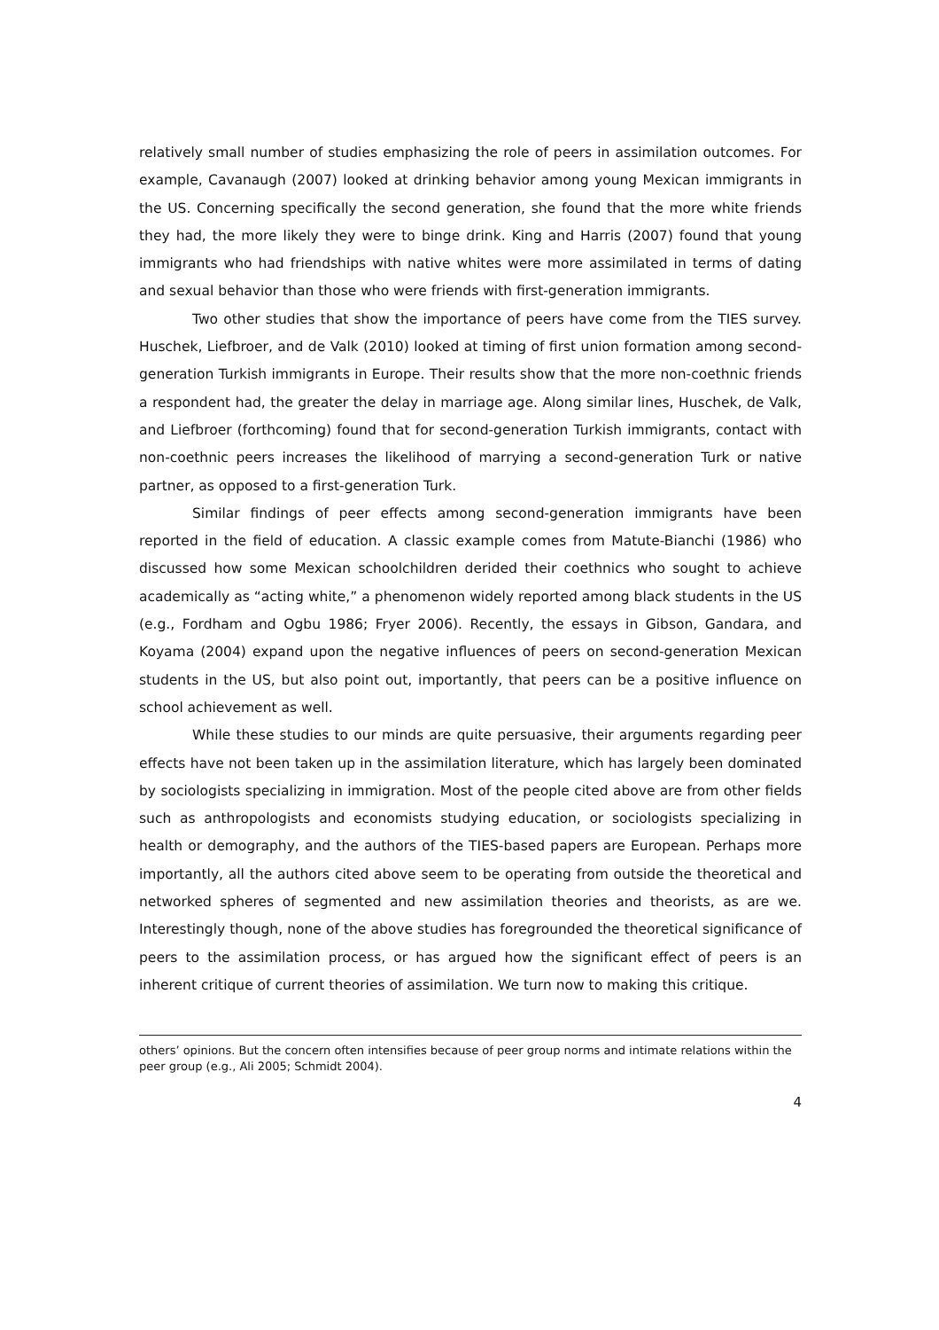relatively small number of studies emphasizing the role of peers in assimilation outcomes. For example, Cavanaugh (2007) looked at drinking behavior among young Mexican immigrants in the US. Concerning specifically the second generation, she found that the more white friends they had, the more likely they were to binge drink. King and Harris (2007) found that young immigrants who had friendships with native whites were more assimilated in terms of dating and sexual behavior than those who were friends with first-generation immigrants.
Two other studies that show the importance of peers have come from the TIES survey. Huschek, Liefbroer, and de Valk (2010) looked at timing of first union formation among second-generation Turkish immigrants in Europe. Their results show that the more non-coethnic friends a respondent had, the greater the delay in marriage age. Along similar lines, Huschek, de Valk, and Liefbroer (forthcoming) found that for second-generation Turkish immigrants, contact with non-coethnic peers increases the likelihood of marrying a second-generation Turk or native partner, as opposed to a first-generation Turk.
Similar findings of peer effects among second-generation immigrants have been reported in the field of education. A classic example comes from Matute-Bianchi (1986) who discussed how some Mexican schoolchildren derided their coethnics who sought to achieve academically as “acting white,” a phenomenon widely reported among black students in the US (e.g., Fordham and Ogbu 1986; Fryer 2006). Recently, the essays in Gibson, Gandara, and Koyama (2004) expand upon the negative influences of peers on second-generation Mexican students in the US, but also point out, importantly, that peers can be a positive influence on school achievement as well.
While these studies to our minds are quite persuasive, their arguments regarding peer effects have not been taken up in the assimilation literature, which has largely been dominated by sociologists specializing in immigration. Most of the people cited above are from other fields such as anthropologists and economists studying education, or sociologists specializing in health or demography, and the authors of the TIES-based papers are European. Perhaps more importantly, all the authors cited above seem to be operating from outside the theoretical and networked spheres of segmented and new assimilation theories and theorists, as are we. Interestingly though, none of the above studies has foregrounded the theoretical significance of peers to the assimilation process, or has argued how the significant effect of peers is an inherent critique of current theories of assimilation. We turn now to making this critique.
others’ opinions. But the concern often intensifies because of peer group norms and intimate relations within the peer group (e.g., Ali 2005; Schmidt 2004).
4